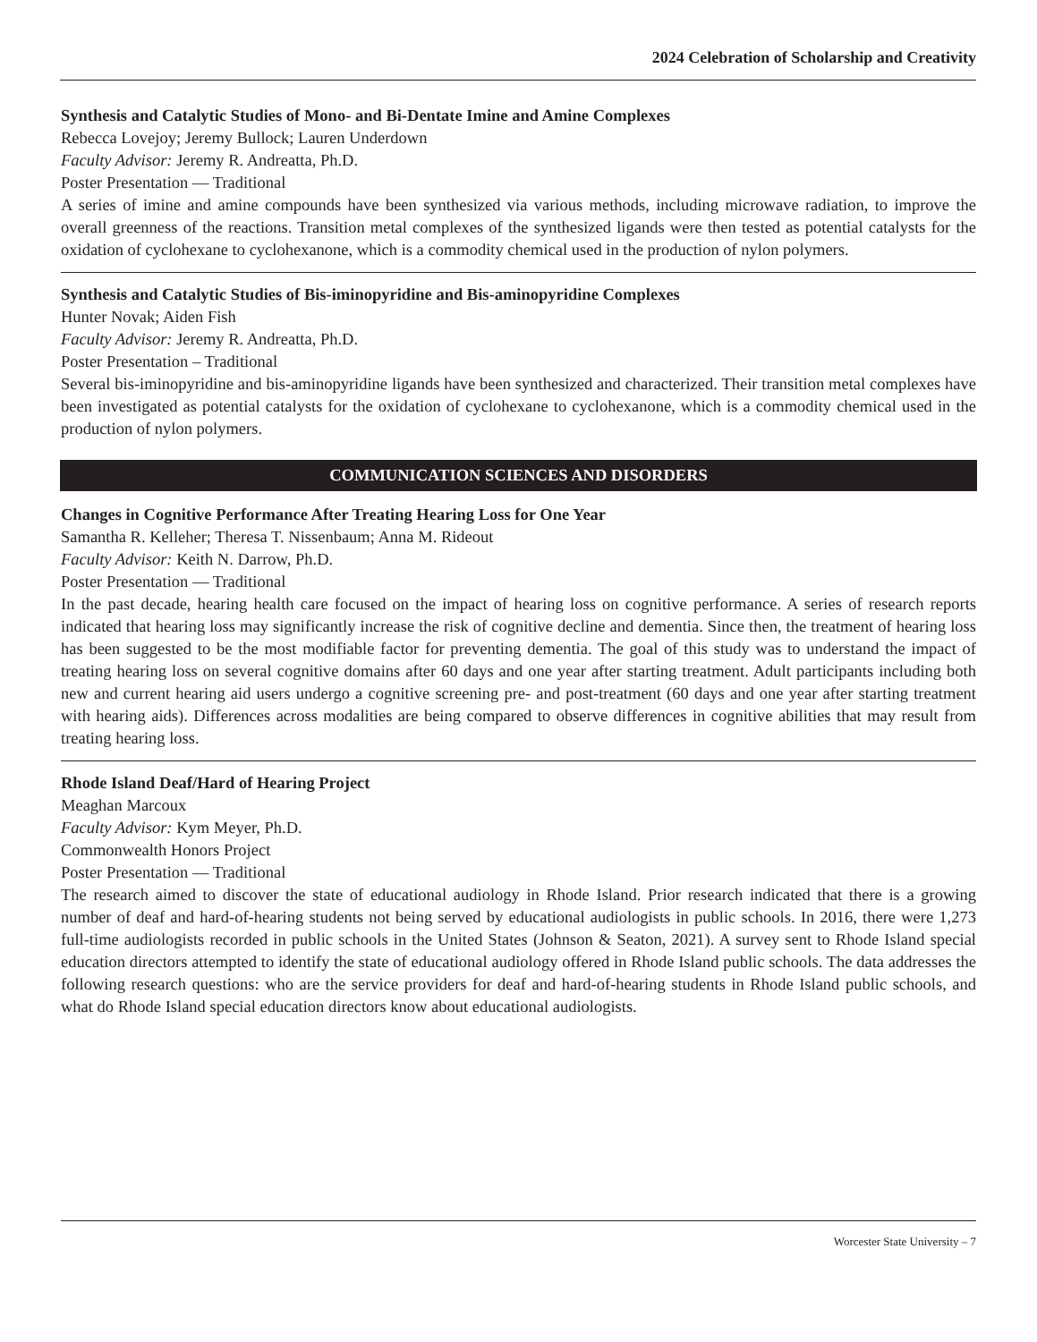2024 Celebration of Scholarship and Creativity
Synthesis and Catalytic Studies of Mono- and Bi-Dentate Imine and Amine Complexes
Rebecca Lovejoy; Jeremy Bullock; Lauren Underdown
Faculty Advisor: Jeremy R. Andreatta, Ph.D.
Poster Presentation — Traditional
A series of imine and amine compounds have been synthesized via various methods, including microwave radiation, to improve the overall greenness of the reactions. Transition metal complexes of the synthesized ligands were then tested as potential catalysts for the oxidation of cyclohexane to cyclohexanone, which is a commodity chemical used in the production of nylon polymers.
Synthesis and Catalytic Studies of Bis-iminopyridine and Bis-aminopyridine Complexes
Hunter Novak; Aiden Fish
Faculty Advisor: Jeremy R. Andreatta, Ph.D.
Poster Presentation – Traditional
Several bis-iminopyridine and bis-aminopyridine ligands have been synthesized and characterized. Their transition metal complexes have been investigated as potential catalysts for the oxidation of cyclohexane to cyclohexanone, which is a commodity chemical used in the production of nylon polymers.
COMMUNICATION SCIENCES AND DISORDERS
Changes in Cognitive Performance After Treating Hearing Loss for One Year
Samantha R. Kelleher; Theresa T. Nissenbaum; Anna M. Rideout
Faculty Advisor: Keith N. Darrow, Ph.D.
Poster Presentation — Traditional
In the past decade, hearing health care focused on the impact of hearing loss on cognitive performance. A series of research reports indicated that hearing loss may significantly increase the risk of cognitive decline and dementia. Since then, the treatment of hearing loss has been suggested to be the most modifiable factor for preventing dementia. The goal of this study was to understand the impact of treating hearing loss on several cognitive domains after 60 days and one year after starting treatment. Adult participants including both new and current hearing aid users undergo a cognitive screening pre- and post-treatment (60 days and one year after starting treatment with hearing aids). Differences across modalities are being compared to observe differences in cognitive abilities that may result from treating hearing loss.
Rhode Island Deaf/Hard of Hearing Project
Meaghan Marcoux
Faculty Advisor: Kym Meyer, Ph.D.
Commonwealth Honors Project
Poster Presentation — Traditional
The research aimed to discover the state of educational audiology in Rhode Island. Prior research indicated that there is a growing number of deaf and hard-of-hearing students not being served by educational audiologists in public schools. In 2016, there were 1,273 full-time audiologists recorded in public schools in the United States (Johnson & Seaton, 2021). A survey sent to Rhode Island special education directors attempted to identify the state of educational audiology offered in Rhode Island public schools. The data addresses the following research questions: who are the service providers for deaf and hard-of-hearing students in Rhode Island public schools, and what do Rhode Island special education directors know about educational audiologists.
Worcester State University – 7